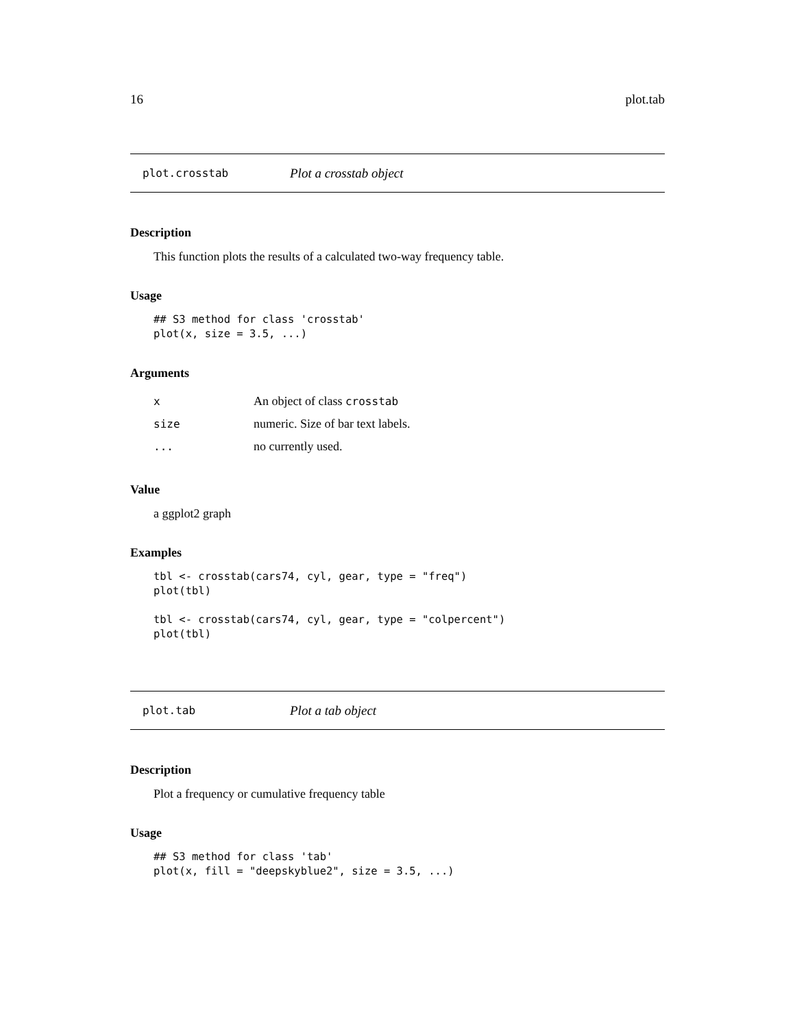16 plot.tab
plot.crosstab Plot a crosstab object
Description
This function plots the results of a calculated two-way frequency table.
Usage
## S3 method for class 'crosstab'
plot(x, size = 3.5, ...)
Arguments
| x | An object of class crosstab |
| size | numeric. Size of bar text labels. |
| ... | no currently used. |
Value
a ggplot2 graph
Examples
tbl <- crosstab(cars74, cyl, gear, type = "freq")
plot(tbl)

tbl <- crosstab(cars74, cyl, gear, type = "colpercent")
plot(tbl)
plot.tab Plot a tab object
Description
Plot a frequency or cumulative frequency table
Usage
## S3 method for class 'tab'
plot(x, fill = "deepskyblue2", size = 3.5, ...)